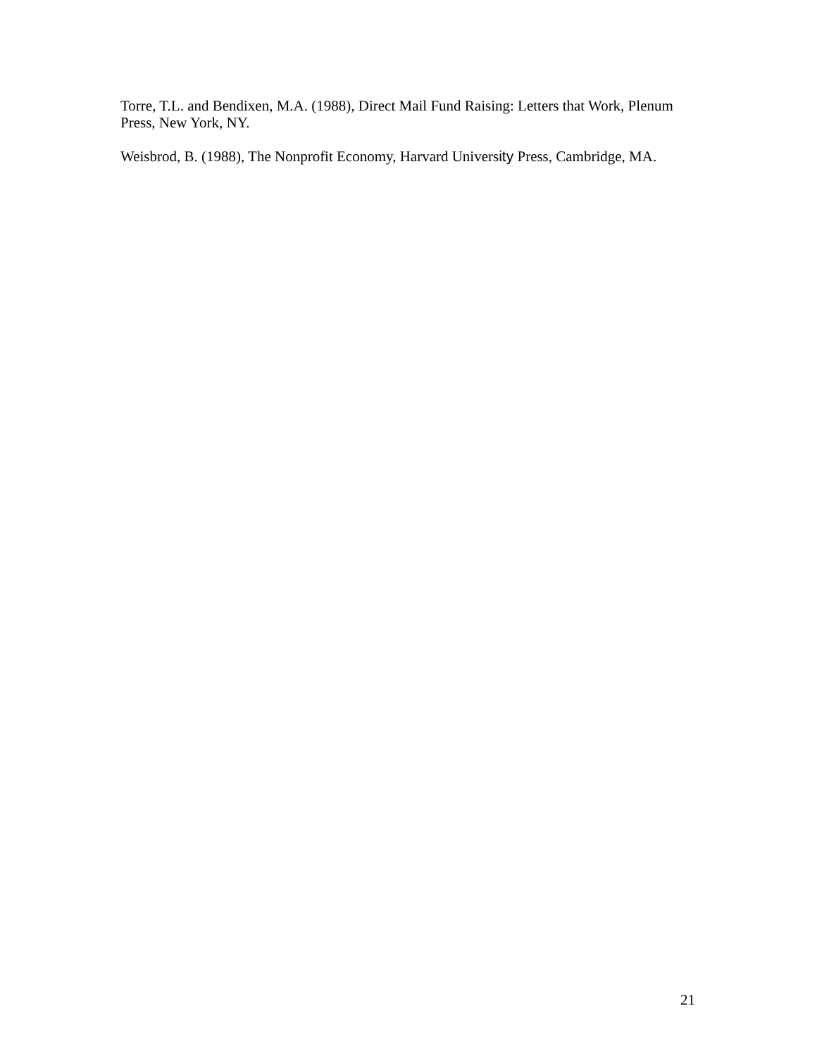Torre, T.L. and Bendixen, M.A. (1988), Direct Mail Fund Raising: Letters that Work, Plenum Press, New York, NY.
Weisbrod, B. (1988), The Nonprofit Economy, Harvard University Press, Cambridge, MA.
21